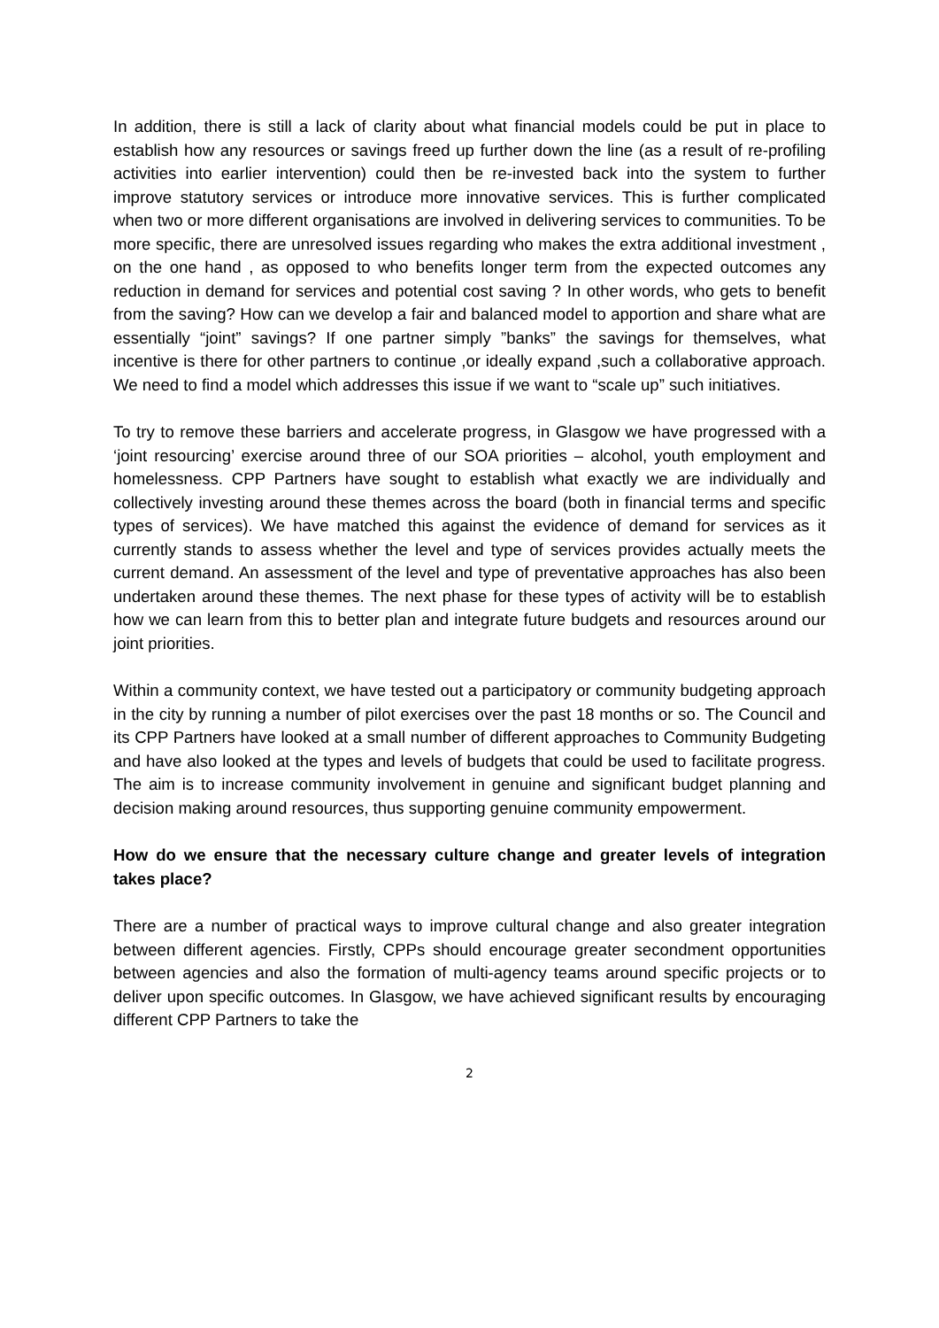In addition, there is still a lack of clarity about what financial models could be put in place to establish how any resources or savings freed up further down the line (as a result of re-profiling activities into earlier intervention) could then be re-invested back into the system to further improve statutory services or introduce more innovative services. This is further complicated when two or more different organisations are involved in delivering services to communities. To be more specific, there are unresolved issues regarding who makes the extra additional investment , on the one hand , as opposed to who benefits longer term from the expected outcomes any reduction in demand for services and potential cost saving ? In other words, who gets to benefit from the saving? How can we develop a fair and balanced model to apportion and share what are essentially “joint” savings? If one partner simply ”banks” the savings for themselves, what incentive is there for other partners to continue ,or ideally expand ,such a collaborative approach. We need to find a model which addresses this issue if we want to “scale up” such initiatives.
To try to remove these barriers and accelerate progress, in Glasgow we have progressed with a ‘joint resourcing’ exercise around three of our SOA priorities – alcohol, youth employment and homelessness. CPP Partners have sought to establish what exactly we are individually and collectively investing around these themes across the board (both in financial terms and specific types of services). We have matched this against the evidence of demand for services as it currently stands to assess whether the level and type of services provides actually meets the current demand. An assessment of the level and type of preventative approaches has also been undertaken around these themes. The next phase for these types of activity will be to establish how we can learn from this to better plan and integrate future budgets and resources around our joint priorities.
Within a community context, we have tested out a participatory or community budgeting approach in the city by running a number of pilot exercises over the past 18 months or so. The Council and its CPP Partners have looked at a small number of different approaches to Community Budgeting and have also looked at the types and levels of budgets that could be used to facilitate progress. The aim is to increase community involvement in genuine and significant budget planning and decision making around resources, thus supporting genuine community empowerment.
How do we ensure that the necessary culture change and greater levels of integration takes place?
There are a number of practical ways to improve cultural change and also greater integration between different agencies. Firstly, CPPs should encourage greater secondment opportunities between agencies and also the formation of multi-agency teams around specific projects or to deliver upon specific outcomes. In Glasgow, we have achieved significant results by encouraging different CPP Partners to take the
2